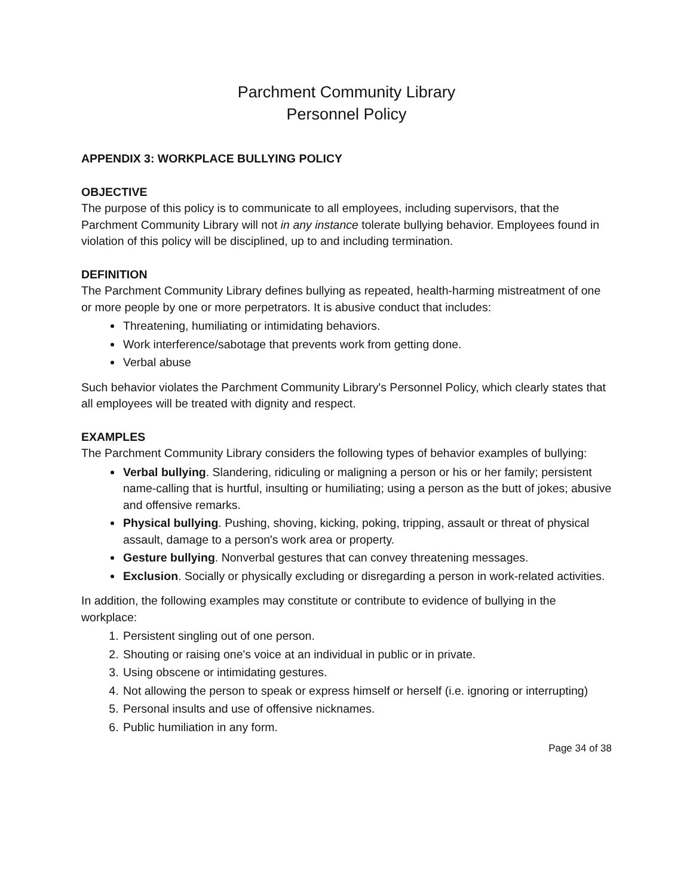Parchment Community Library
Personnel Policy
APPENDIX 3: WORKPLACE BULLYING POLICY
OBJECTIVE
The purpose of this policy is to communicate to all employees, including supervisors, that the Parchment Community Library will not in any instance tolerate bullying behavior. Employees found in violation of this policy will be disciplined, up to and including termination.
DEFINITION
The Parchment Community Library defines bullying as repeated, health-harming mistreatment of one or more people by one or more perpetrators. It is abusive conduct that includes:
Threatening, humiliating or intimidating behaviors.
Work interference/sabotage that prevents work from getting done.
Verbal abuse
Such behavior violates the Parchment Community Library's Personnel Policy, which clearly states that all employees will be treated with dignity and respect.
EXAMPLES
The Parchment Community Library considers the following types of behavior examples of bullying:
Verbal bullying. Slandering, ridiculing or maligning a person or his or her family; persistent name-calling that is hurtful, insulting or humiliating; using a person as the butt of jokes; abusive and offensive remarks.
Physical bullying. Pushing, shoving, kicking, poking, tripping, assault or threat of physical assault, damage to a person's work area or property.
Gesture bullying. Nonverbal gestures that can convey threatening messages.
Exclusion. Socially or physically excluding or disregarding a person in work-related activities.
In addition, the following examples may constitute or contribute to evidence of bullying in the workplace:
1. Persistent singling out of one person.
2. Shouting or raising one's voice at an individual in public or in private.
3. Using obscene or intimidating gestures.
4. Not allowing the person to speak or express himself or herself (i.e. ignoring or interrupting)
5. Personal insults and use of offensive nicknames.
6. Public humiliation in any form.
Page 34 of 38